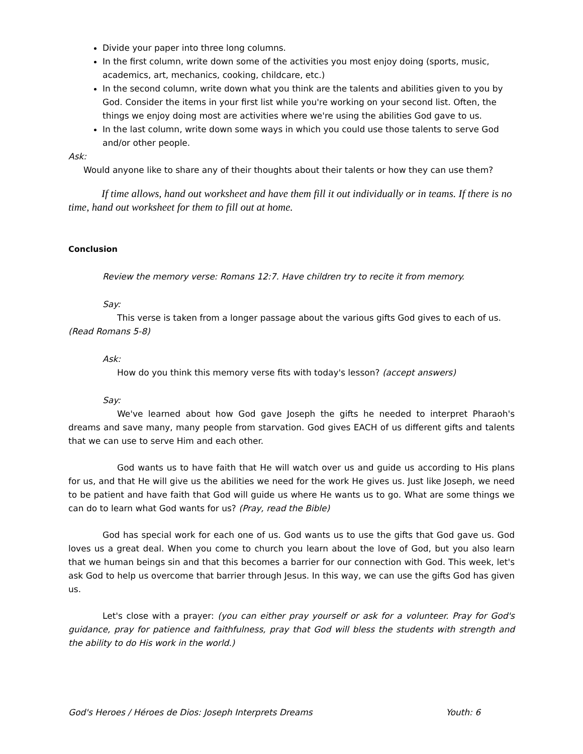Divide your paper into three long columns.
In the first column, write down some of the activities you most enjoy doing (sports, music, academics, art, mechanics, cooking, childcare, etc.)
In the second column, write down what you think are the talents and abilities given to you by God. Consider the items in your first list while you're working on your second list. Often, the things we enjoy doing most are activities where we're using the abilities God gave to us.
In the last column, write down some ways in which you could use those talents to serve God and/or other people.
Ask:
Would anyone like to share any of their thoughts about their talents or how they can use them?
If time allows, hand out worksheet and have them fill it out individually or in teams. If there is no time, hand out worksheet for them to fill out at home.
Conclusion
Review the memory verse: Romans 12:7. Have children try to recite it from memory.
Say:
This verse is taken from a longer passage about the various gifts God gives to each of us. (Read Romans 5-8)
Ask:
How do you think this memory verse fits with today's lesson? (accept answers)
Say:
We've learned about how God gave Joseph the gifts he needed to interpret Pharaoh's dreams and save many, many people from starvation. God gives EACH of us different gifts and talents that we can use to serve Him and each other.
God wants us to have faith that He will watch over us and guide us according to His plans for us, and that He will give us the abilities we need for the work He gives us. Just like Joseph, we need to be patient and have faith that God will guide us where He wants us to go. What are some things we can do to learn what God wants for us? (Pray, read the Bible)
God has special work for each one of us. God wants us to use the gifts that God gave us. God loves us a great deal. When you come to church you learn about the love of God, but you also learn that we human beings sin and that this becomes a barrier for our connection with God. This week, let's ask God to help us overcome that barrier through Jesus. In this way, we can use the gifts God has given us.
Let's close with a prayer: (you can either pray yourself or ask for a volunteer. Pray for God's guidance, pray for patience and faithfulness, pray that God will bless the students with strength and the ability to do His work in the world.)
God's Heroes / Héroes de Dios: Joseph Interprets Dreams Youth: 6